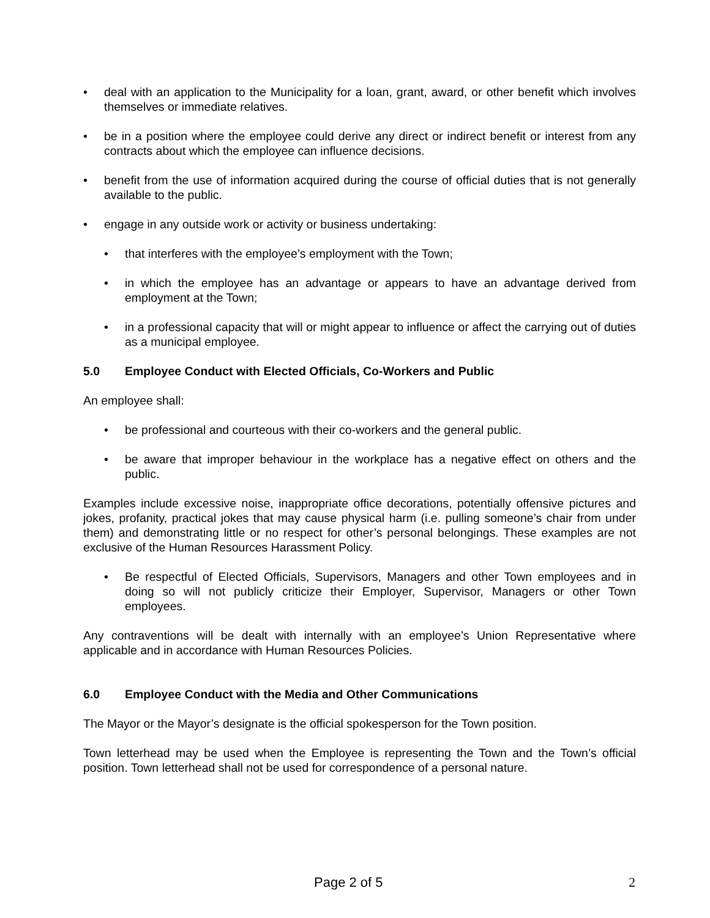• deal with an application to the Municipality for a loan, grant, award, or other benefit which involves themselves or immediate relatives.
• be in a position where the employee could derive any direct or indirect benefit or interest from any contracts about which the employee can influence decisions.
• benefit from the use of information acquired during the course of official duties that is not generally available to the public.
• engage in any outside work or activity or business undertaking:
• that interferes with the employee’s employment with the Town;
• in which the employee has an advantage or appears to have an advantage derived from employment at the Town;
• in a professional capacity that will or might appear to influence or affect the carrying out of duties as a municipal employee.
5.0 Employee Conduct with Elected Officials, Co-Workers and Public
An employee shall:
• be professional and courteous with their co-workers and the general public.
• be aware that improper behaviour in the workplace has a negative effect on others and the public.
Examples include excessive noise, inappropriate office decorations, potentially offensive pictures and jokes, profanity, practical jokes that may cause physical harm (i.e. pulling someone’s chair from under them) and demonstrating little or no respect for other’s personal belongings. These examples are not exclusive of the Human Resources Harassment Policy.
• Be respectful of Elected Officials, Supervisors, Managers and other Town employees and in doing so will not publicly criticize their Employer, Supervisor, Managers or other Town employees.
Any contraventions will be dealt with internally with an employee’s Union Representative where applicable and in accordance with Human Resources Policies.
6.0 Employee Conduct with the Media and Other Communications
The Mayor or the Mayor’s designate is the official spokesperson for the Town position.
Town letterhead may be used when the Employee is representing the Town and the Town’s official position. Town letterhead shall not be used for correspondence of a personal nature.
Page 2 of 5 2